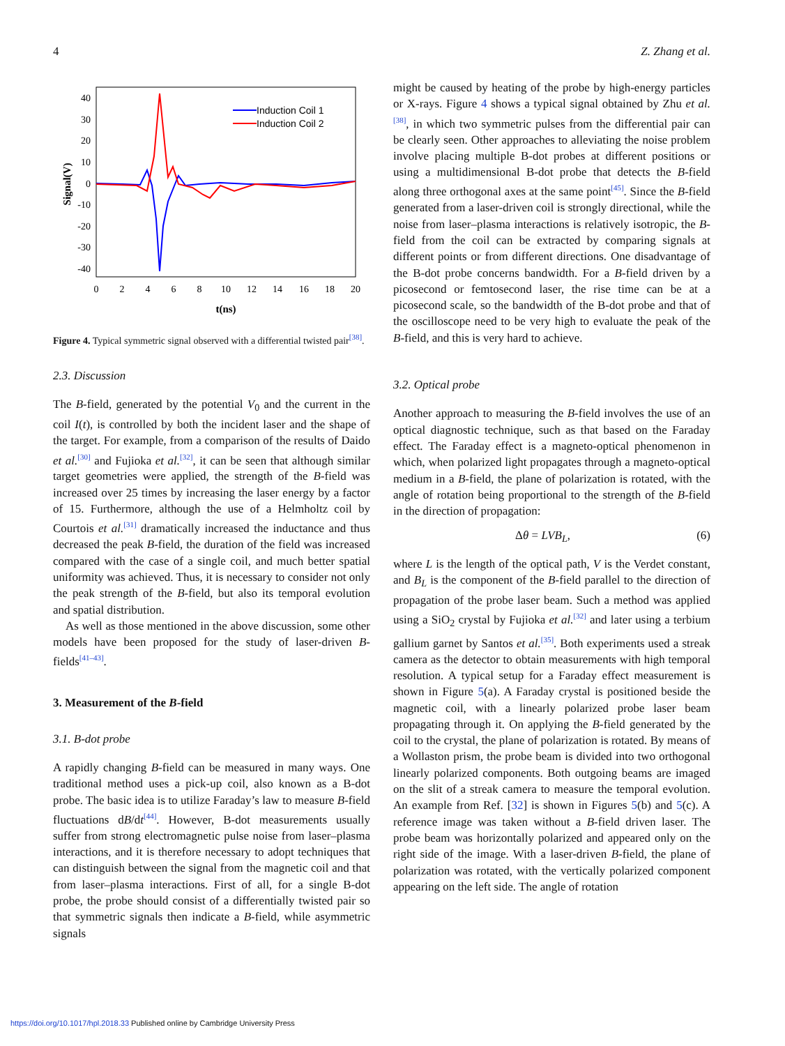4 Z. Zhang et al.
40
30
20
10
0
-10
-20
-30
-40
0
2
4
6
8
10
12
14
16
18
20
t(ns)
Signal(V)
Induction Coil 1
Induction Coil 2
Figure 4. Typical symmetric signal observed with a differential twisted pair<sup>[38]</sup>.
2.3. Discussion
The B-field, generated by the potential V<sub>0</sub> and the current in the coil I(t), is controlled by both the incident laser and the shape of the target. For example, from a comparison of the results of Daido et al.<sup>[30]</sup> and Fujioka et al.<sup>[32]</sup>, it can be seen that although similar target geometries were applied, the strength of the B-field was increased over 25 times by increasing the laser energy by a factor of 15. Furthermore, although the use of a Helmholtz coil by Courtois et al.<sup>[31]</sup> dramatically increased the inductance and thus decreased the peak B-field, the duration of the field was increased compared with the case of a single coil, and much better spatial uniformity was achieved. Thus, it is necessary to consider not only the peak strength of the B-field, but also its temporal evolution and spatial distribution.
As well as those mentioned in the above discussion, some other models have been proposed for the study of laser-driven B-fields<sup>[41–43]</sup>.
3. Measurement of the B-field
3.1. B-dot probe
A rapidly changing B-field can be measured in many ways. One traditional method uses a pick-up coil, also known as a B-dot probe. The basic idea is to utilize Faraday’s law to measure B-field fluctuations dB/dt<sup>[44]</sup>. However, B-dot measurements usually suffer from strong electromagnetic pulse noise from laser–plasma interactions, and it is therefore necessary to adopt techniques that can distinguish between the signal from the magnetic coil and that from laser–plasma interactions. First of all, for a single B-dot probe, the probe should consist of a differentially twisted pair so that symmetric signals then indicate a B-field, while asymmetric signals
might be caused by heating of the probe by high-energy particles or X-rays. Figure 4 shows a typical signal obtained by Zhu et al.<sup>[38]</sup>, in which two symmetric pulses from the differential pair can be clearly seen. Other approaches to alleviating the noise problem involve placing multiple B-dot probes at different positions or using a multidimensional B-dot probe that detects the B-field along three orthogonal axes at the same point<sup>[45]</sup>. Since the B-field generated from a laser-driven coil is strongly directional, while the noise from laser–plasma interactions is relatively isotropic, the B-field from the coil can be extracted by comparing signals at different points or from different directions. One disadvantage of the B-dot probe concerns bandwidth. For a B-field driven by a picosecond or femtosecond laser, the rise time can be at a picosecond scale, so the bandwidth of the B-dot probe and that of the oscilloscope need to be very high to evaluate the peak of the B-field, and this is very hard to achieve.
3.2. Optical probe
Another approach to measuring the B-field involves the use of an optical diagnostic technique, such as that based on the Faraday effect. The Faraday effect is a magneto-optical phenomenon in which, when polarized light propagates through a magneto-optical medium in a B-field, the plane of polarization is rotated, with the angle of rotation being proportional to the strength of the B-field in the direction of propagation:
Δθ = LVB<sub>L</sub>, (6)
where L is the length of the optical path, V is the Verdet constant, and B<sub>L</sub> is the component of the B-field parallel to the direction of propagation of the probe laser beam. Such a method was applied using a SiO<sub>2</sub> crystal by Fujioka et al.<sup>[32]</sup> and later using a terbium gallium garnet by Santos et al.<sup>[35]</sup>. Both experiments used a streak camera as the detector to obtain measurements with high temporal resolution. A typical setup for a Faraday effect measurement is shown in Figure 5(a). A Faraday crystal is positioned beside the magnetic coil, with a linearly polarized probe laser beam propagating through it. On applying the B-field generated by the coil to the crystal, the plane of polarization is rotated. By means of a Wollaston prism, the probe beam is divided into two orthogonal linearly polarized components. Both outgoing beams are imaged on the slit of a streak camera to measure the temporal evolution. An example from Ref. [32] is shown in Figures 5(b) and 5(c). A reference image was taken without a B-field driven laser. The probe beam was horizontally polarized and appeared only on the right side of the image. With a laser-driven B-field, the plane of polarization was rotated, with the vertically polarized component appearing on the left side. The angle of rotation
https://doi.org/10.1017/hpl.2018.33 Published online by Cambridge University Press